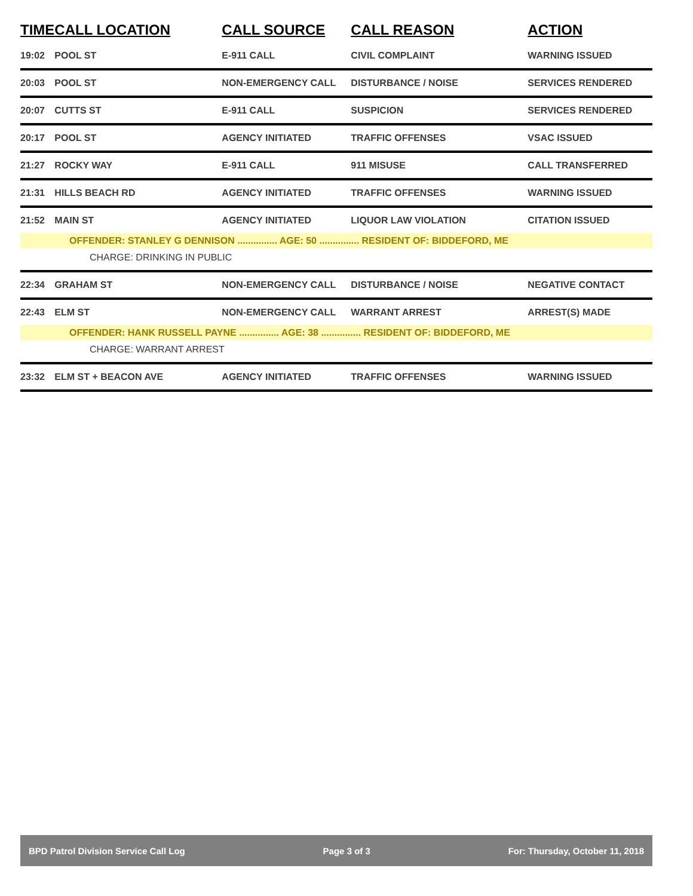| TIME | CALL LOCATION | CALL SOURCE | CALL REASON | ACTION |
| --- | --- | --- | --- | --- |
| 19:02 | POOL ST | E-911 CALL | CIVIL COMPLAINT | WARNING ISSUED |
| 20:03 | POOL ST | NON-EMERGENCY CALL | DISTURBANCE / NOISE | SERVICES RENDERED |
| 20:07 | CUTTS ST | E-911 CALL | SUSPICION | SERVICES RENDERED |
| 20:17 | POOL ST | AGENCY INITIATED | TRAFFIC OFFENSES | VSAC ISSUED |
| 21:27 | ROCKY WAY | E-911 CALL | 911 MISUSE | CALL TRANSFERRED |
| 21:31 | HILLS BEACH RD | AGENCY INITIATED | TRAFFIC OFFENSES | WARNING ISSUED |
| 21:52 | MAIN ST | AGENCY INITIATED | LIQUOR LAW VIOLATION | CITATION ISSUED |
| OFFENDER: STANLEY G DENNISON ............... AGE: 50 ............... RESIDENT OF: BIDDEFORD, ME | | | | |
| CHARGE: DRINKING IN PUBLIC | | | | |
| 22:34 | GRAHAM ST | NON-EMERGENCY CALL | DISTURBANCE / NOISE | NEGATIVE CONTACT |
| 22:43 | ELM ST | NON-EMERGENCY CALL | WARRANT ARREST | ARREST(S) MADE |
| OFFENDER: HANK RUSSELL PAYNE ............... AGE: 38 ............... RESIDENT OF: BIDDEFORD, ME | | | | |
| CHARGE: WARRANT ARREST | | | | |
| 23:32 | ELM ST + BEACON AVE | AGENCY INITIATED | TRAFFIC OFFENSES | WARNING ISSUED |
BPD Patrol Division Service Call Log Page 3 of 3 For: Thursday, October 11, 2018